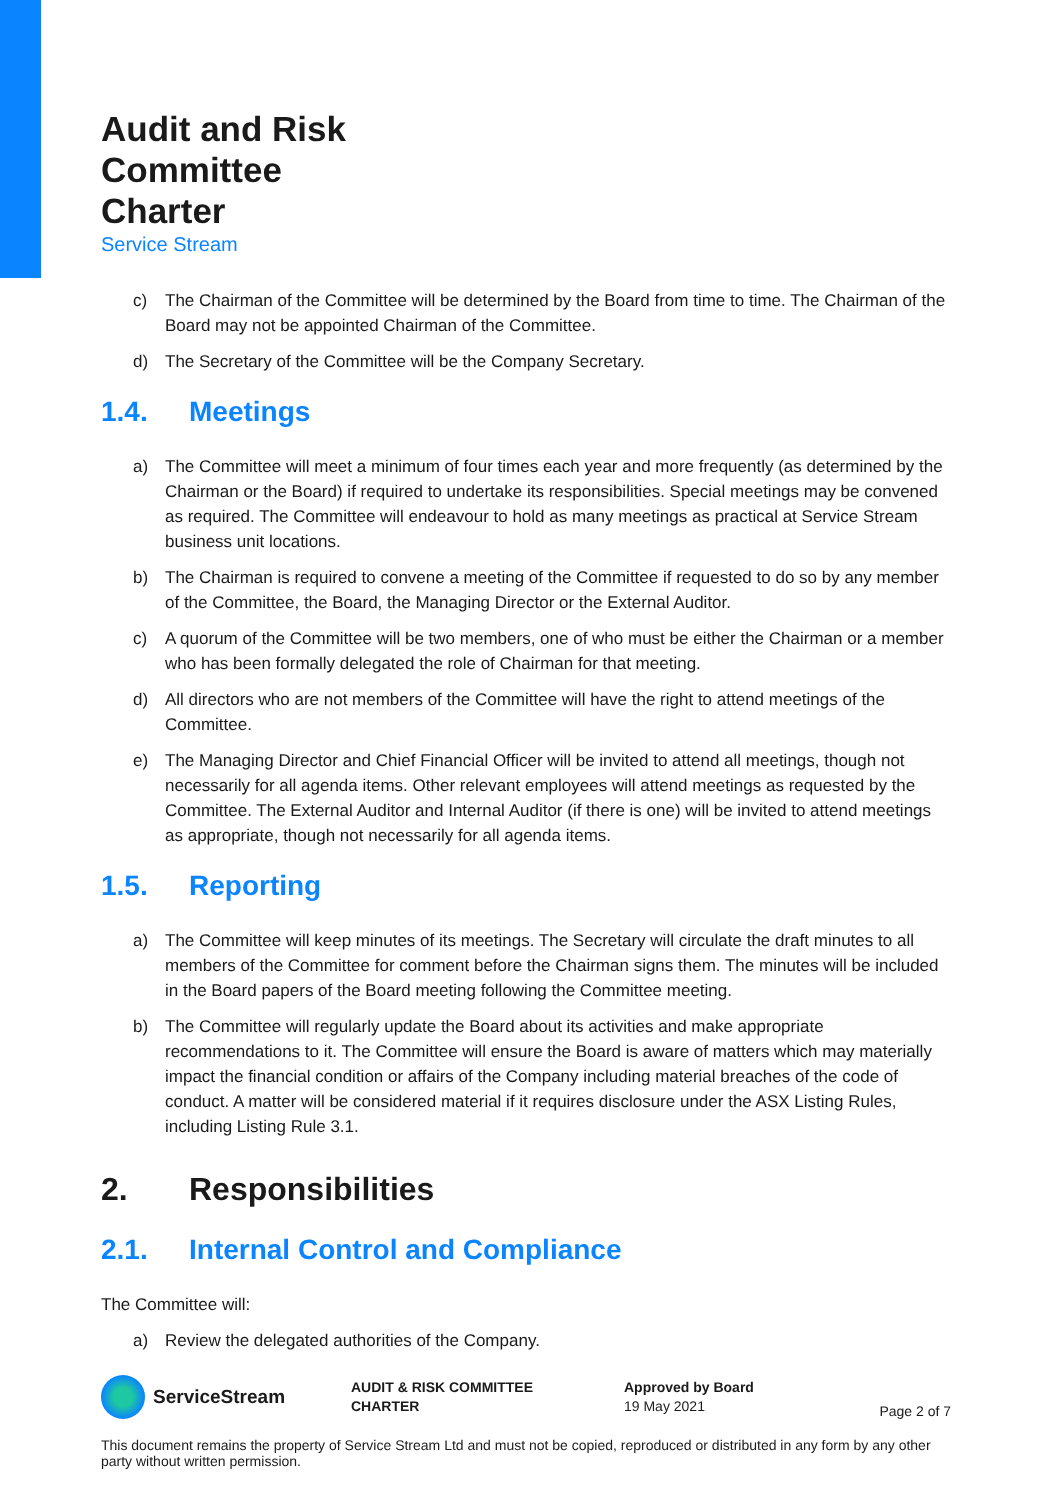Audit and Risk
Committee
Charter
Service Stream
c) The Chairman of the Committee will be determined by the Board from time to time. The Chairman of the Board may not be appointed Chairman of the Committee.
d) The Secretary of the Committee will be the Company Secretary.
1.4. Meetings
a) The Committee will meet a minimum of four times each year and more frequently (as determined by the Chairman or the Board) if required to undertake its responsibilities. Special meetings may be convened as required. The Committee will endeavour to hold as many meetings as practical at Service Stream business unit locations.
b) The Chairman is required to convene a meeting of the Committee if requested to do so by any member of the Committee, the Board, the Managing Director or the External Auditor.
c) A quorum of the Committee will be two members, one of who must be either the Chairman or a member who has been formally delegated the role of Chairman for that meeting.
d) All directors who are not members of the Committee will have the right to attend meetings of the Committee.
e) The Managing Director and Chief Financial Officer will be invited to attend all meetings, though not necessarily for all agenda items. Other relevant employees will attend meetings as requested by the Committee. The External Auditor and Internal Auditor (if there is one) will be invited to attend meetings as appropriate, though not necessarily for all agenda items.
1.5. Reporting
a) The Committee will keep minutes of its meetings. The Secretary will circulate the draft minutes to all members of the Committee for comment before the Chairman signs them. The minutes will be included in the Board papers of the Board meeting following the Committee meeting.
b) The Committee will regularly update the Board about its activities and make appropriate recommendations to it. The Committee will ensure the Board is aware of matters which may materially impact the financial condition or affairs of the Company including material breaches of the code of conduct. A matter will be considered material if it requires disclosure under the ASX Listing Rules, including Listing Rule 3.1.
2. Responsibilities
2.1. Internal Control and Compliance
The Committee will:
a) Review the delegated authorities of the Company.
ServiceStream
AUDIT & RISK COMMITTEE
CHARTER
Approved by Board
19 May 2021
Page 2 of 7
This document remains the property of Service Stream Ltd and must not be copied, reproduced or distributed in any form by any other party without written permission.